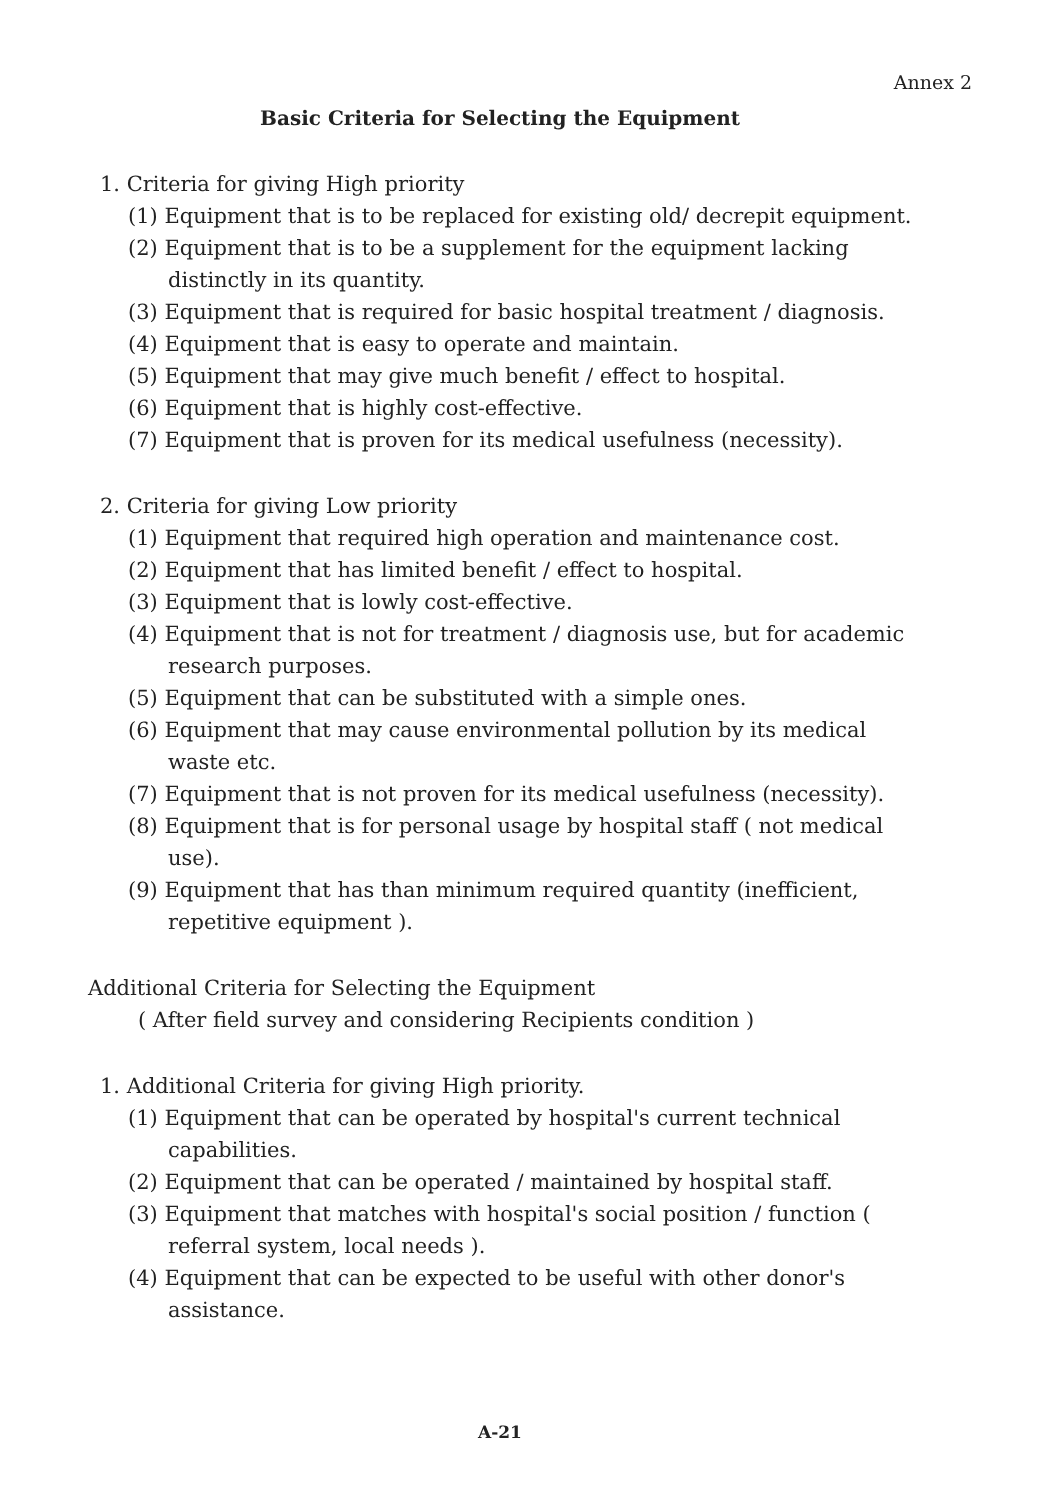Annex 2
Basic Criteria for Selecting the Equipment
1. Criteria for giving High priority
(1) Equipment that is to be replaced for existing old/ decrepit equipment.
(2) Equipment that is to be a supplement for the equipment lacking distinctly in its quantity.
(3) Equipment that is required for basic hospital treatment / diagnosis.
(4) Equipment that is easy to operate and maintain.
(5) Equipment that may give much benefit / effect to hospital.
(6) Equipment that is highly cost-effective.
(7) Equipment that is proven for its medical usefulness (necessity).
2. Criteria for giving Low priority
(1) Equipment that required high operation and maintenance cost.
(2) Equipment that has limited benefit / effect to hospital.
(3) Equipment that is lowly cost-effective.
(4) Equipment that is not for treatment / diagnosis use, but for academic research purposes.
(5) Equipment that can be substituted with a simple ones.
(6) Equipment that may cause environmental pollution by its medical waste etc.
(7) Equipment that is not proven for its medical usefulness (necessity).
(8) Equipment that is for personal usage by hospital staff ( not medical use).
(9) Equipment that has than minimum required quantity (inefficient, repetitive equipment ).
Additional Criteria for Selecting the Equipment
( After field survey and considering Recipients condition )
1. Additional Criteria for giving High priority.
(1) Equipment that can be operated by hospital's current technical capabilities.
(2) Equipment that can be operated / maintained by hospital staff.
(3) Equipment that matches with hospital's social position / function ( referral system, local needs ).
(4) Equipment that can be expected to be useful with other donor's assistance.
A-21